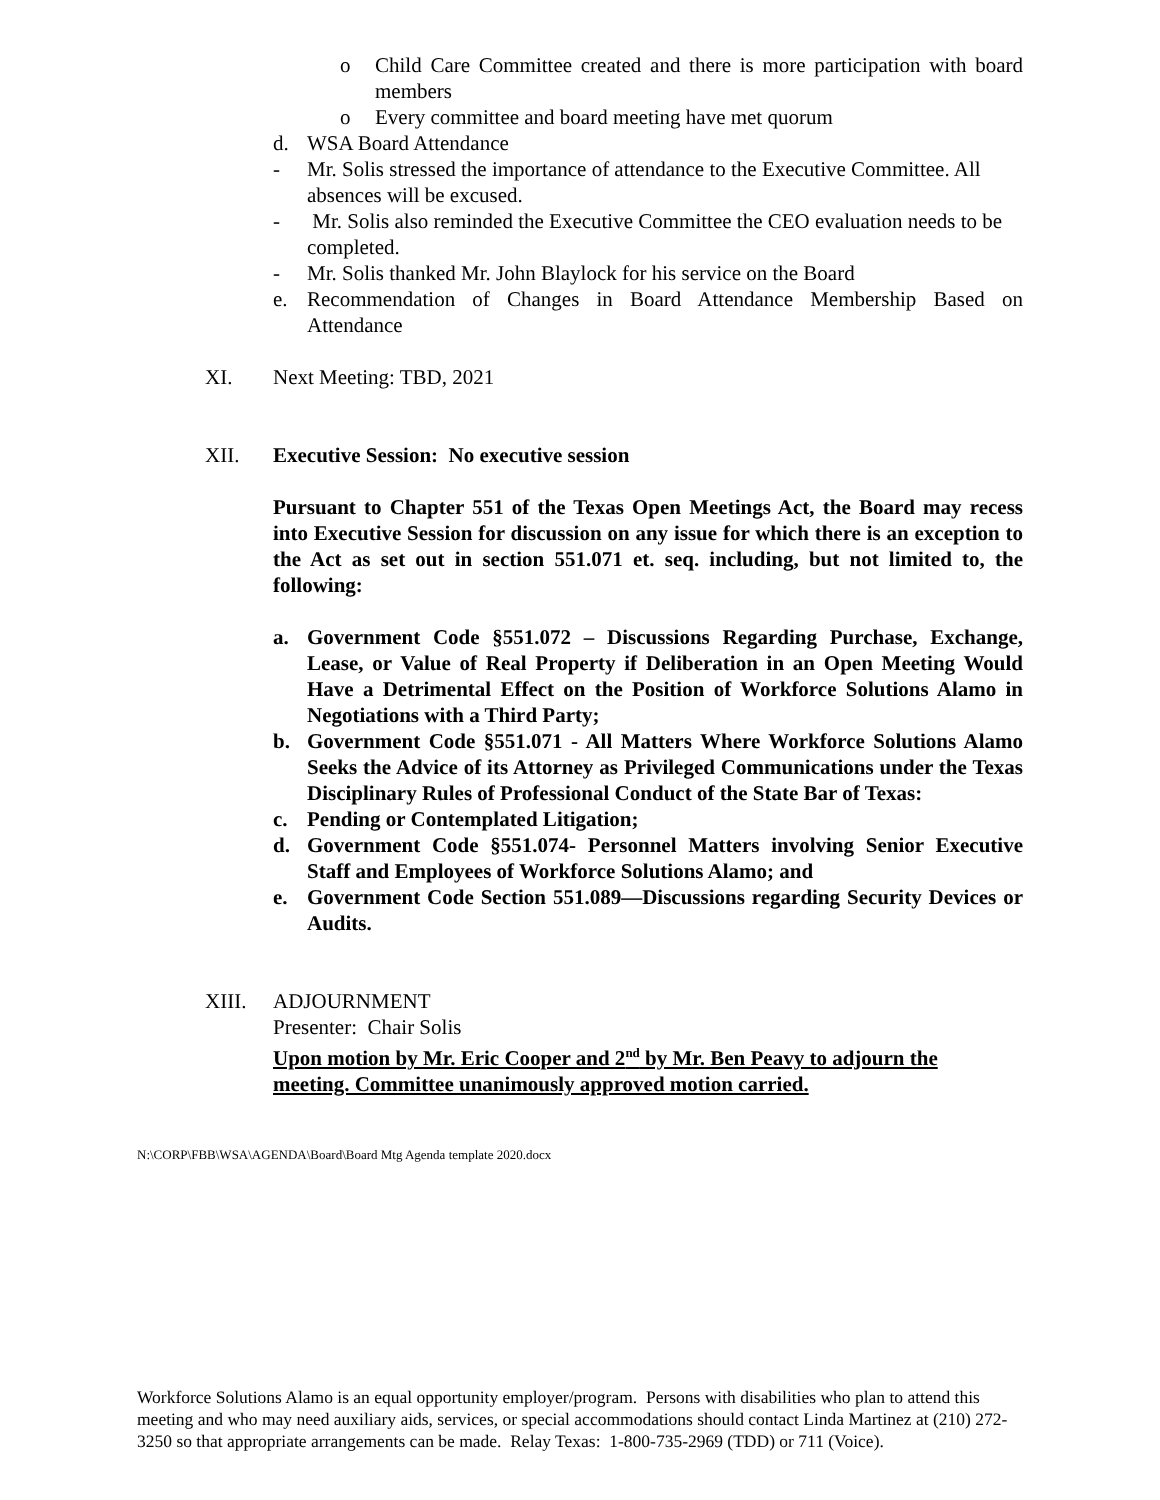o Child Care Committee created and there is more participation with board members
o Every committee and board meeting have met quorum
d. WSA Board Attendance
- Mr. Solis stressed the importance of attendance to the Executive Committee. All absences will be excused.
- Mr. Solis also reminded the Executive Committee the CEO evaluation needs to be completed.
- Mr. Solis thanked Mr. John Blaylock for his service on the Board
e. Recommendation of Changes in Board Attendance Membership Based on Attendance
XI. Next Meeting: TBD, 2021
XII. Executive Session: No executive session
Pursuant to Chapter 551 of the Texas Open Meetings Act, the Board may recess into Executive Session for discussion on any issue for which there is an exception to the Act as set out in section 551.071 et. seq. including, but not limited to, the following:
a. Government Code §551.072 – Discussions Regarding Purchase, Exchange, Lease, or Value of Real Property if Deliberation in an Open Meeting Would Have a Detrimental Effect on the Position of Workforce Solutions Alamo in Negotiations with a Third Party;
b. Government Code §551.071 - All Matters Where Workforce Solutions Alamo Seeks the Advice of its Attorney as Privileged Communications under the Texas Disciplinary Rules of Professional Conduct of the State Bar of Texas:
c. Pending or Contemplated Litigation;
d. Government Code §551.074- Personnel Matters involving Senior Executive Staff and Employees of Workforce Solutions Alamo; and
e. Government Code Section 551.089—Discussions regarding Security Devices or Audits.
XIII. ADJOURNMENT
Presenter: Chair Solis
Upon motion by Mr. Eric Cooper and 2<sup>nd</sup> by Mr. Ben Peavy to adjourn the meeting. Committee unanimously approved motion carried.
N:\CORP\FBB\WSA\AGENDA\Board\Board Mtg Agenda template 2020.docx
Workforce Solutions Alamo is an equal opportunity employer/program. Persons with disabilities who plan to attend this meeting and who may need auxiliary aids, services, or special accommodations should contact Linda Martinez at (210) 272-3250 so that appropriate arrangements can be made. Relay Texas: 1-800-735-2969 (TDD) or 711 (Voice).